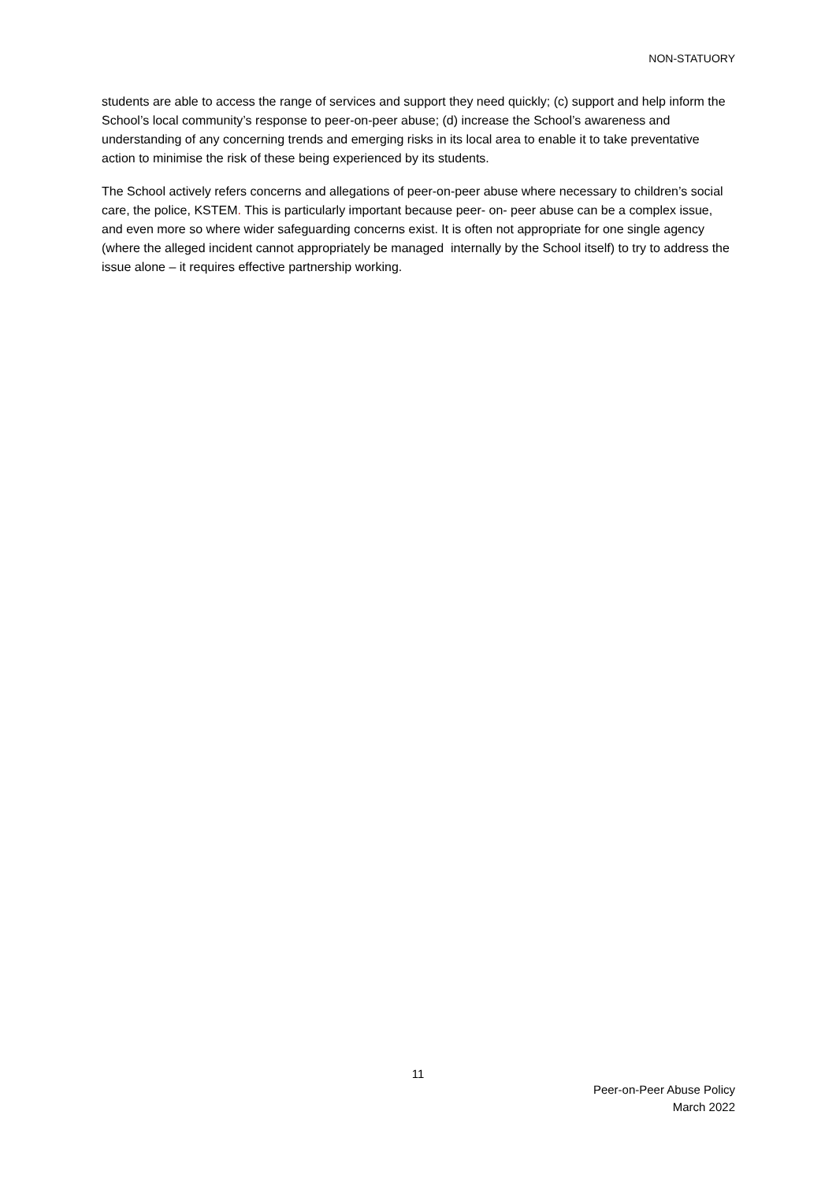NON-STATUORY
students are able to access the range of services and support they need quickly; (c) support and help inform the School’s local community’s response to peer-on-peer abuse; (d) increase the School’s awareness and understanding of any concerning trends and emerging risks in its local area to enable it to take preventative action to minimise the risk of these being experienced by its students.
The School actively refers concerns and allegations of peer-on-peer abuse where necessary to children’s social care, the police, KSTEM. This is particularly important because peer- on- peer abuse can be a complex issue, and even more so where wider safeguarding concerns exist. It is often not appropriate for one single agency (where the alleged incident cannot appropriately be managed internally by the School itself) to try to address the issue alone – it requires effective partnership working.
11
Peer-on-Peer Abuse Policy
March 2022